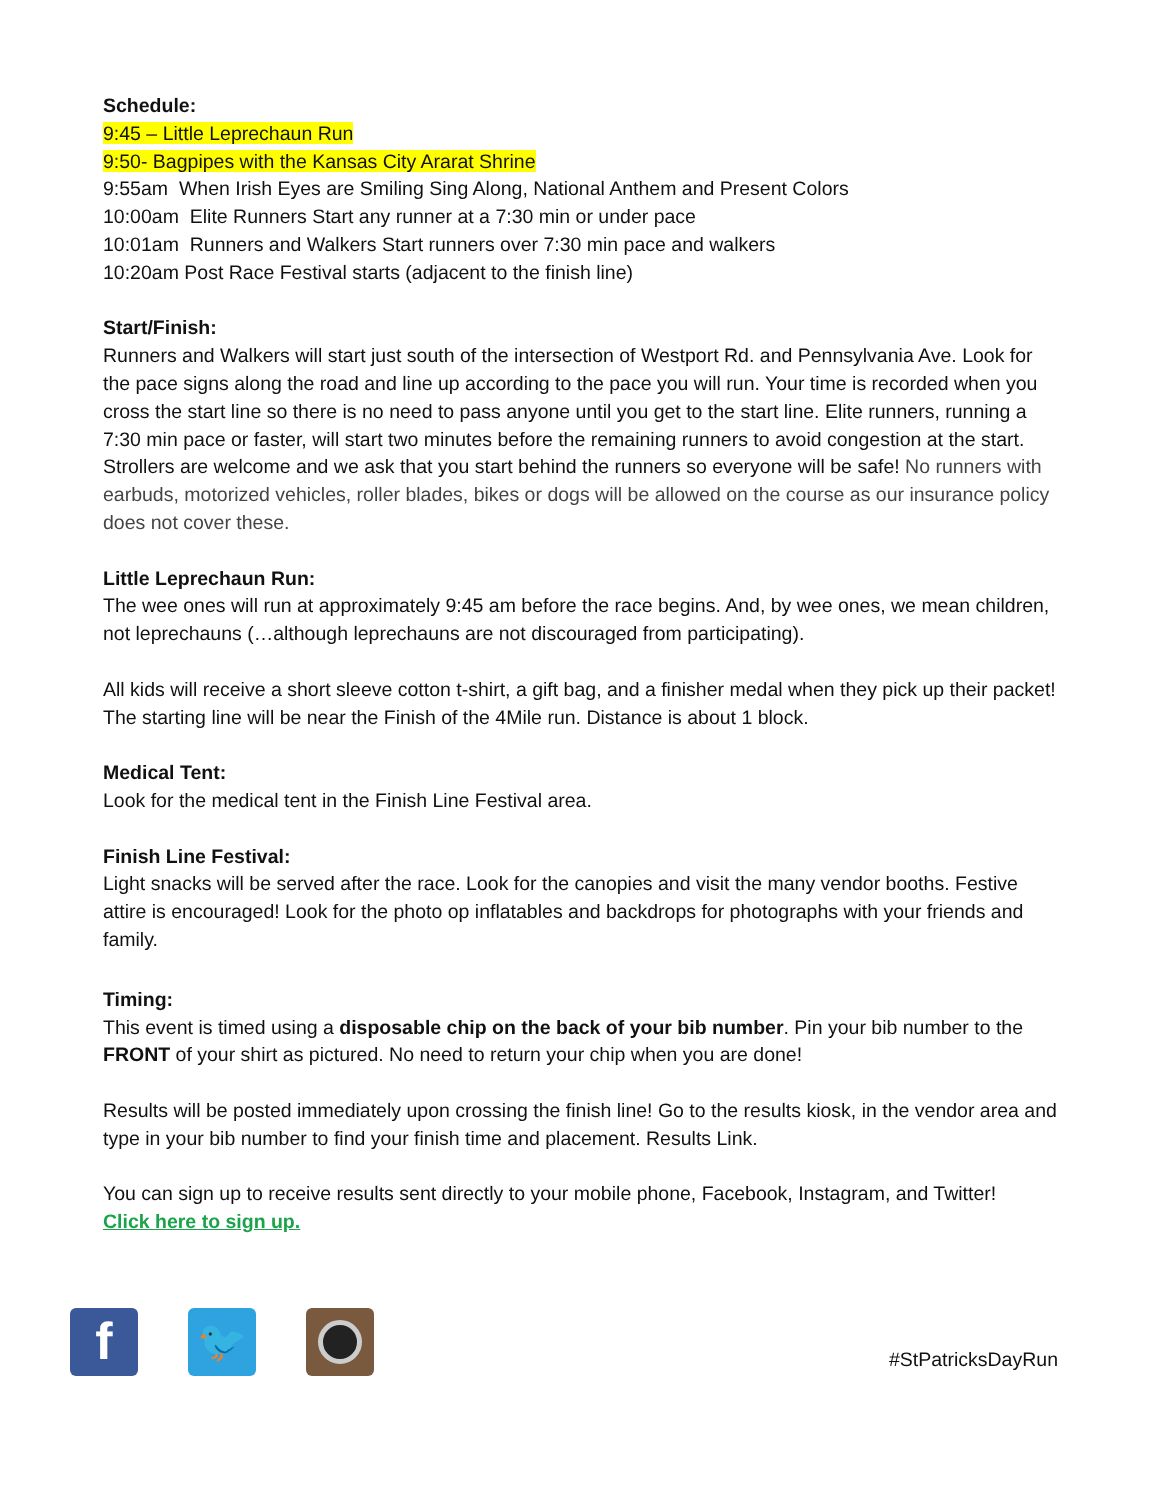Schedule:
9:45 – Little Leprechaun Run
9:50- Bagpipes with the Kansas City Ararat Shrine
9:55am When Irish Eyes are Smiling Sing Along, National Anthem and Present Colors
10:00am Elite Runners Start any runner at a 7:30 min or under pace
10:01am Runners and Walkers Start runners over 7:30 min pace and walkers
10:20am Post Race Festival starts (adjacent to the finish line)
Start/Finish:
Runners and Walkers will start just south of the intersection of Westport Rd. and Pennsylvania Ave. Look for the pace signs along the road and line up according to the pace you will run. Your time is recorded when you cross the start line so there is no need to pass anyone until you get to the start line. Elite runners, running a 7:30 min pace or faster, will start two minutes before the remaining runners to avoid congestion at the start.
Strollers are welcome and we ask that you start behind the runners so everyone will be safe! No runners with earbuds, motorized vehicles, roller blades, bikes or dogs will be allowed on the course as our insurance policy does not cover these.
Little Leprechaun Run:
The wee ones will run at approximately 9:45 am before the race begins. And, by wee ones, we mean children, not leprechauns (…although leprechauns are not discouraged from participating).
All kids will receive a short sleeve cotton t-shirt, a gift bag, and a finisher medal when they pick up their packet! The starting line will be near the Finish of the 4Mile run. Distance is about 1 block.
Medical Tent:
Look for the medical tent in the Finish Line Festival area.
Finish Line Festival:
Light snacks will be served after the race. Look for the canopies and visit the many vendor booths. Festive attire is encouraged! Look for the photo op inflatables and backdrops for photographs with your friends and family.
Timing:
This event is timed using a disposable chip on the back of your bib number. Pin your bib number to the FRONT of your shirt as pictured. No need to return your chip when you are done!
Results will be posted immediately upon crossing the finish line! Go to the results kiosk, in the vendor area and type in your bib number to find your finish time and placement. Results Link.
You can sign up to receive results sent directly to your mobile phone, Facebook, Instagram, and Twitter!
Click here to sign up.
f
🐦
#StPatricksDayRun